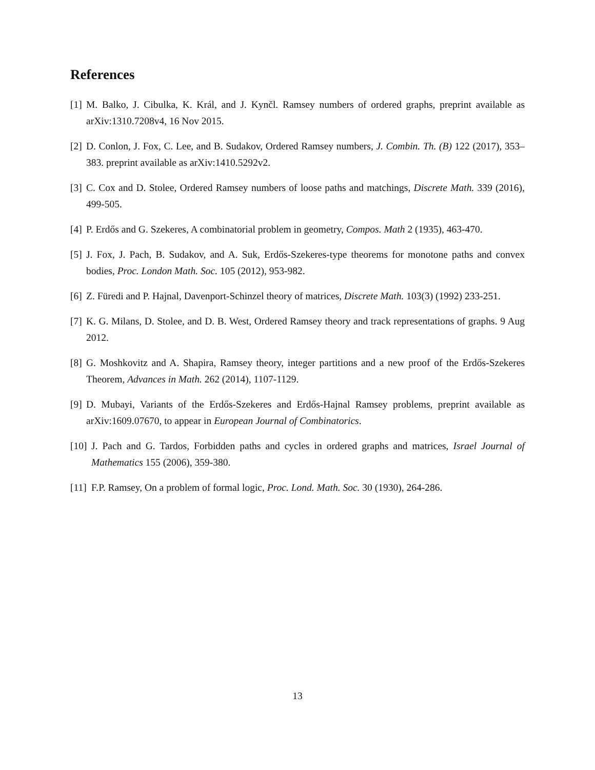References
[1] M. Balko, J. Cibulka, K. Král, and J. Kynčl. Ramsey numbers of ordered graphs, preprint available as arXiv:1310.7208v4, 16 Nov 2015.
[2] D. Conlon, J. Fox, C. Lee, and B. Sudakov, Ordered Ramsey numbers, J. Combin. Th. (B) 122 (2017), 353–383. preprint available as arXiv:1410.5292v2.
[3] C. Cox and D. Stolee, Ordered Ramsey numbers of loose paths and matchings, Discrete Math. 339 (2016), 499-505.
[4] P. Erdős and G. Szekeres, A combinatorial problem in geometry, Compos. Math 2 (1935), 463-470.
[5] J. Fox, J. Pach, B. Sudakov, and A. Suk, Erdős-Szekeres-type theorems for monotone paths and convex bodies, Proc. London Math. Soc. 105 (2012), 953-982.
[6] Z. Füredi and P. Hajnal, Davenport-Schinzel theory of matrices, Discrete Math. 103(3) (1992) 233-251.
[7] K. G. Milans, D. Stolee, and D. B. West, Ordered Ramsey theory and track representations of graphs. 9 Aug 2012.
[8] G. Moshkovitz and A. Shapira, Ramsey theory, integer partitions and a new proof of the Erdős-Szekeres Theorem, Advances in Math. 262 (2014), 1107-1129.
[9] D. Mubayi, Variants of the Erdős-Szekeres and Erdős-Hajnal Ramsey problems, preprint available as arXiv:1609.07670, to appear in European Journal of Combinatorics.
[10] J. Pach and G. Tardos, Forbidden paths and cycles in ordered graphs and matrices, Israel Journal of Mathematics 155 (2006), 359-380.
[11] F.P. Ramsey, On a problem of formal logic, Proc. Lond. Math. Soc. 30 (1930), 264-286.
13